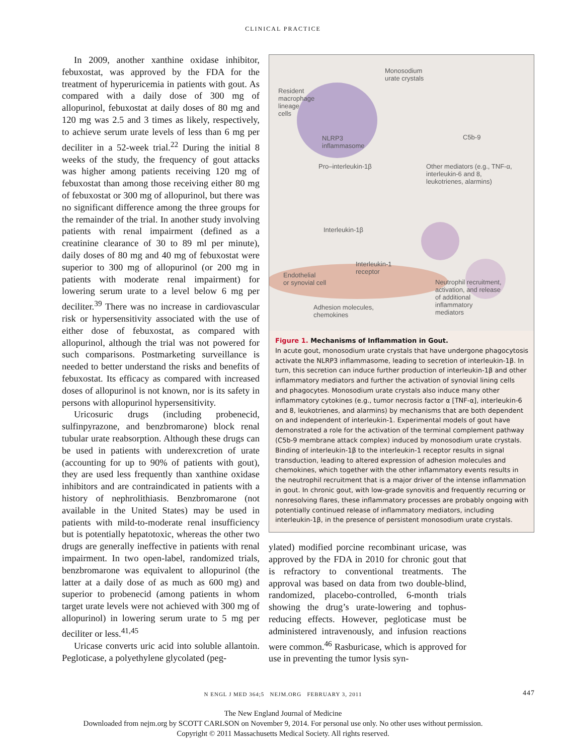CLINICAL PRACTICE
In 2009, another xanthine oxidase inhibitor, febuxostat, was approved by the FDA for the treatment of hyperuricemia in patients with gout. As compared with a daily dose of 300 mg of allopurinol, febuxostat at daily doses of 80 mg and 120 mg was 2.5 and 3 times as likely, respectively, to achieve serum urate levels of less than 6 mg per deciliter in a 52-week trial.<sup>22</sup> During the initial 8 weeks of the study, the frequency of gout attacks was higher among patients receiving 120 mg of febuxostat than among those receiving either 80 mg of febuxostat or 300 mg of allopurinol, but there was no significant difference among the three groups for the remainder of the trial. In another study involving patients with renal impairment (defined as a creatinine clearance of 30 to 89 ml per minute), daily doses of 80 mg and 40 mg of febuxostat were superior to 300 mg of allopurinol (or 200 mg in patients with moderate renal impairment) for lowering serum urate to a level below 6 mg per deciliter.<sup>39</sup> There was no increase in cardiovascular risk or hypersensitivity associated with the use of either dose of febuxostat, as compared with allopurinol, although the trial was not powered for such comparisons. Postmarketing surveillance is needed to better understand the risks and benefits of febuxostat. Its efficacy as compared with increased doses of allopurinol is not known, nor is its safety in persons with allopurinol hypersensitivity.
Uricosuric drugs (including probenecid, sulfinpyrazone, and benzbromarone) block renal tubular urate reabsorption. Although these drugs can be used in patients with underexcretion of urate (accounting for up to 90% of patients with gout), they are used less frequently than xanthine oxidase inhibitors and are contraindicated in patients with a history of nephrolithiasis. Benzbromarone (not available in the United States) may be used in patients with mild-to-moderate renal insufficiency but is potentially hepatotoxic, whereas the other two drugs are generally ineffective in patients with renal impairment. In two open-label, randomized trials, benzbromarone was equivalent to allopurinol (the latter at a daily dose of as much as 600 mg) and superior to probenecid (among patients in whom target urate levels were not achieved with 300 mg of allopurinol) in lowering serum urate to 5 mg per deciliter or less.<sup>41,45</sup>
Uricase converts uric acid into soluble allantoin. Pegloticase, a polyethylene glycolated (peg-
Monosodium
urate crystals
Resident
macrophage
lineage
cells
NLRP3
inflammasome
C5b-9
Pro–interleukin-1β
Other mediators (e.g., TNF-α,
interleukin-6 and 8,
leukotrienes, alarmins)
Interleukin-1β
Interleukin-1
receptor
Endothelial
or synovial cell
Neutrophil recruitment,
activation, and release
of additional
inflammatory
mediators
Adhesion molecules,
chemokines
Figure 1. Mechanisms of Inflammation in Gout.
In acute gout, monosodium urate crystals that have undergone phagocytosis activate the NLRP3 inflammasome, leading to secretion of interleukin-1β. In turn, this secretion can induce further production of interleukin-1β and other inflammatory mediators and further the activation of synovial lining cells and phagocytes. Monosodium urate crystals also induce many other inflammatory cytokines (e.g., tumor necrosis factor α [TNF-α], interleukin-6 and 8, leukotrienes, and alarmins) by mechanisms that are both dependent on and independent of interleukin-1. Experimental models of gout have demonstrated a role for the activation of the terminal complement pathway (C5b-9 membrane attack complex) induced by monosodium urate crystals. Binding of interleukin-1β to the interleukin-1 receptor results in signal transduction, leading to altered expression of adhesion molecules and chemokines, which together with the other inflammatory events results in the neutrophil recruitment that is a major driver of the intense inflammation in gout. In chronic gout, with low-grade synovitis and frequently recurring or nonresolving flares, these inflammatory processes are probably ongoing with potentially continued release of inflammatory mediators, including interleukin-1β, in the presence of persistent monosodium urate crystals.
ylated) modified porcine recombinant uricase, was approved by the FDA in 2010 for chronic gout that is refractory to conventional treatments. The approval was based on data from two double-blind, randomized, placebo-controlled, 6-month trials showing the drug’s urate-lowering and tophus-reducing effects. However, pegloticase must be administered intravenously, and infusion reactions were common.<sup>46</sup> Rasburicase, which is approved for use in preventing the tumor lysis syn-
N ENGL J MED 364;5 NEJM.ORG FEBRUARY 3, 2011 447
The New England Journal of Medicine
Downloaded from nejm.org by SCOTT CARLSON on November 9, 2014. For personal use only. No other uses without permission.
Copyright © 2011 Massachusetts Medical Society. All rights reserved.